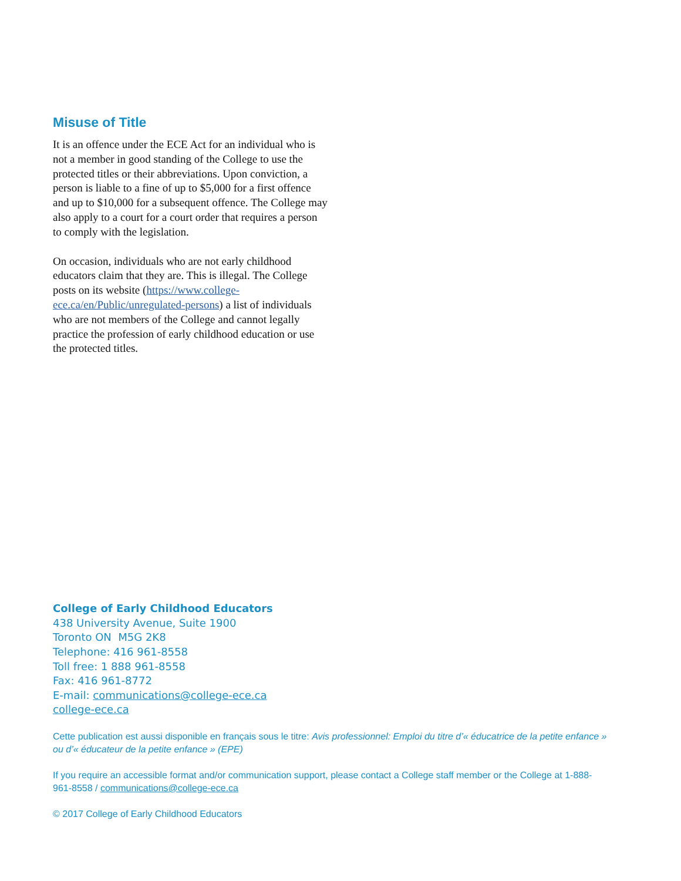Misuse of Title
It is an offence under the ECE Act for an individual who is not a member in good standing of the College to use the protected titles or their abbreviations. Upon conviction, a person is liable to a fine of up to $5,000 for a first offence and up to $10,000 for a subsequent offence. The College may also apply to a court for a court order that requires a person to comply with the legislation.
On occasion, individuals who are not early childhood educators claim that they are. This is illegal. The College posts on its website (https://www.college-ece.ca/en/Public/unregulated-persons) a list of individuals who are not members of the College and cannot legally practice the profession of early childhood education or use the protected titles.
College of Early Childhood Educators
438 University Avenue, Suite 1900
Toronto ON M5G 2K8
Telephone: 416 961-8558
Toll free: 1 888 961-8558
Fax: 416 961-8772
E-mail: communications@college-ece.ca
college-ece.ca
Cette publication est aussi disponible en français sous le titre: Avis professionnel: Emploi du titre d’« éducatrice de la petite enfance » ou d’« éducateur de la petite enfance » (EPE)
If you require an accessible format and/or communication support, please contact a College staff member or the College at 1-888-961-8558 / communications@college-ece.ca
© 2017 College of Early Childhood Educators